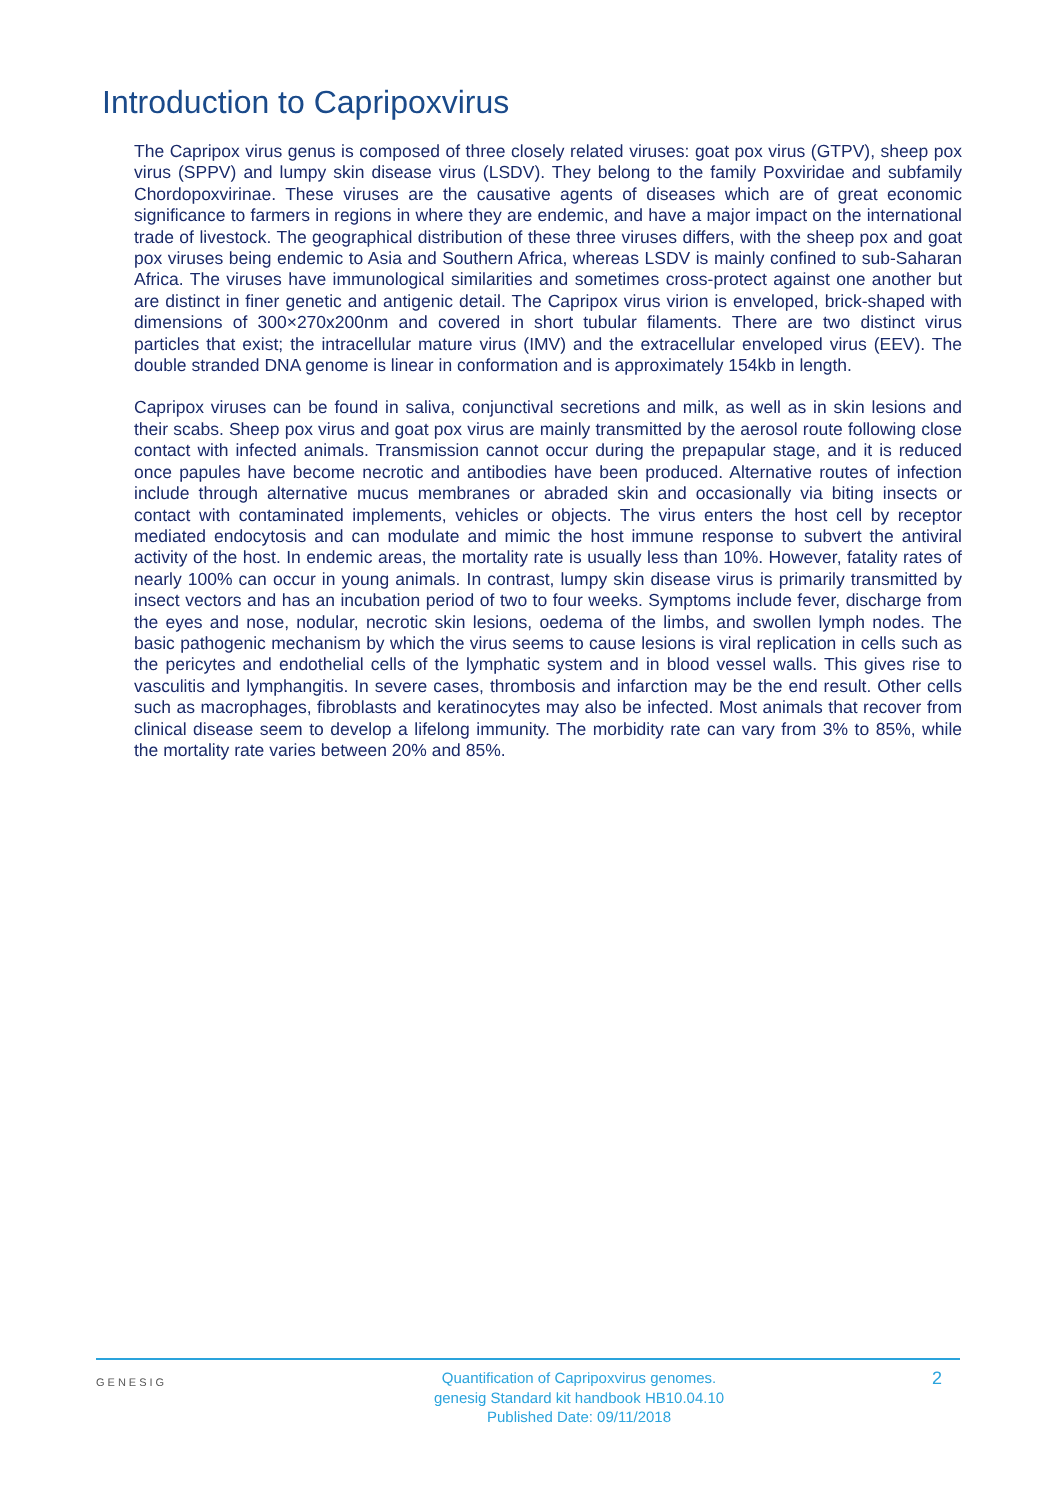Introduction to Capripoxvirus
The Capripox virus genus is composed of three closely related viruses: goat pox virus (GTPV), sheep pox virus (SPPV) and lumpy skin disease virus (LSDV). They belong to the family Poxviridae and subfamily Chordopoxvirinae. These viruses are the causative agents of diseases which are of great economic significance to farmers in regions in where they are endemic, and have a major impact on the international trade of livestock. The geographical distribution of these three viruses differs, with the sheep pox and goat pox viruses being endemic to Asia and Southern Africa, whereas LSDV is mainly confined to sub-Saharan Africa. The viruses have immunological similarities and sometimes cross-protect against one another but are distinct in finer genetic and antigenic detail. The Capripox virus virion is enveloped, brick-shaped with dimensions of 300×270x200nm and covered in short tubular filaments. There are two distinct virus particles that exist; the intracellular mature virus (IMV) and the extracellular enveloped virus (EEV). The double stranded DNA genome is linear in conformation and is approximately 154kb in length.
Capripox viruses can be found in saliva, conjunctival secretions and milk, as well as in skin lesions and their scabs. Sheep pox virus and goat pox virus are mainly transmitted by the aerosol route following close contact with infected animals. Transmission cannot occur during the prepapular stage, and it is reduced once papules have become necrotic and antibodies have been produced. Alternative routes of infection include through alternative mucus membranes or abraded skin and occasionally via biting insects or contact with contaminated implements, vehicles or objects. The virus enters the host cell by receptor mediated endocytosis and can modulate and mimic the host immune response to subvert the antiviral activity of the host. In endemic areas, the mortality rate is usually less than 10%. However, fatality rates of nearly 100% can occur in young animals. In contrast, lumpy skin disease virus is primarily transmitted by insect vectors and has an incubation period of two to four weeks. Symptoms include fever, discharge from the eyes and nose, nodular, necrotic skin lesions, oedema of the limbs, and swollen lymph nodes. The basic pathogenic mechanism by which the virus seems to cause lesions is viral replication in cells such as the pericytes and endothelial cells of the lymphatic system and in blood vessel walls. This gives rise to vasculitis and lymphangitis. In severe cases, thrombosis and infarction may be the end result. Other cells such as macrophages, fibroblasts and keratinocytes may also be infected. Most animals that recover from clinical disease seem to develop a lifelong immunity. The morbidity rate can vary from 3% to 85%, while the mortality rate varies between 20% and 85%.
GENESIG
Quantification of Capripoxvirus genomes.
genesig Standard kit handbook HB10.04.10
Published Date: 09/11/2018
2